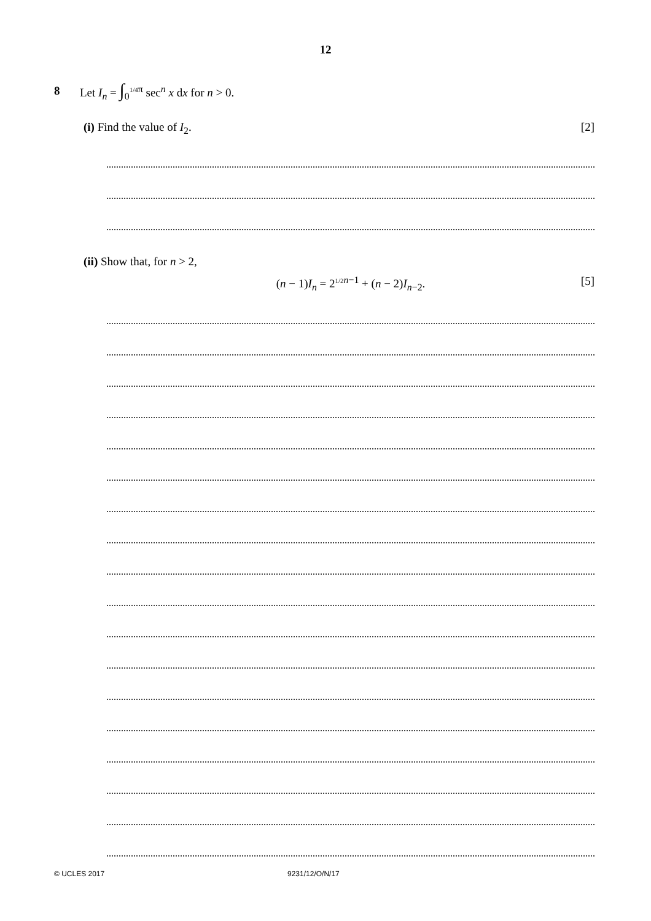12
8 Let I<sub>n</sub> = ∫<sub>0</sub><sup>1/4π</sup> sec<sup>n</sup> x dx for n > 0.
(i) Find the value of I<sub>2</sub>. [2]
(ii) Show that, for n > 2,
(n − 1)I<sub>n</sub> = 2<sup>1/2 n−1</sup> + (n − 2)I<sub>n−2</sub>. [5]
© UCLES 2017 9231/12/O/N/17